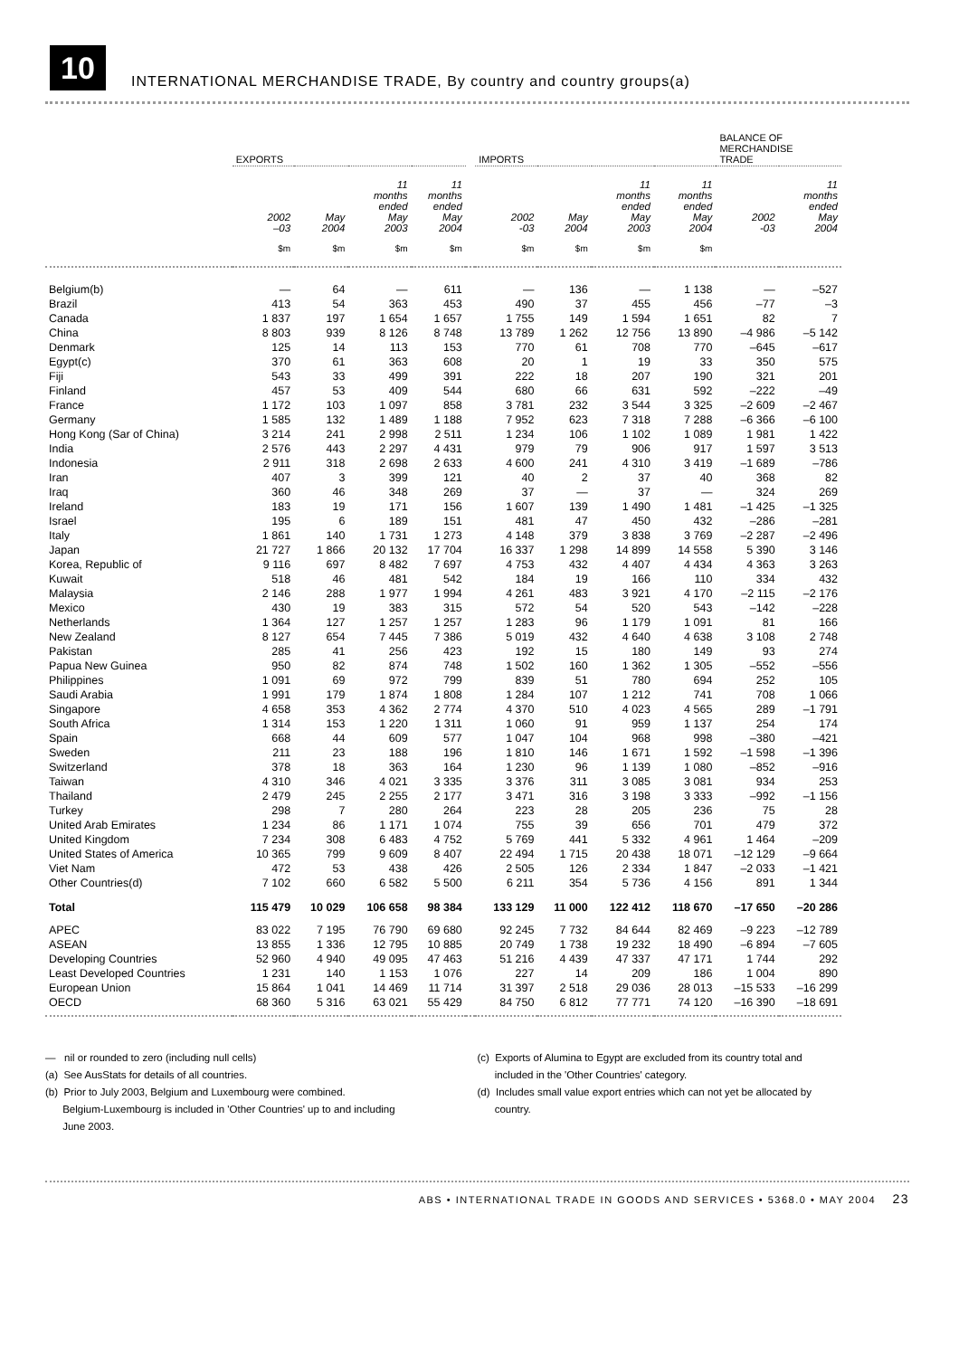10
INTERNATIONAL MERCHANDISE TRADE, By country and country groups(a)
| | EXPORTS | | | | | IMPORTS | | | | BALANCE OF MERCHANDISE TRADE | |
| --- | --- | --- | --- | --- | --- | --- | --- | --- | --- | --- | --- |
| | 2002 –03 | May 2004 | 11 months ended May 2003 | 11 months ended May 2004 | | 2002 -03 | May 2004 | 11 months ended May 2003 | 11 months ended May 2004 | 2002 -03 | 11 months ended May 2004 |
| | $m | $m | $m | $m | | $m | $m | $m | $m | | |
| Belgium(b) | — | 64 | — | 611 | | — | 136 | — | 1 138 | — | –527 |
| Brazil | 413 | 54 | 363 | 453 | | 490 | 37 | 455 | 456 | –77 | –3 |
| Canada | 1 837 | 197 | 1 654 | 1 657 | | 1 755 | 149 | 1 594 | 1 651 | 82 | 7 |
| China | 8 803 | 939 | 8 126 | 8 748 | | 13 789 | 1 262 | 12 756 | 13 890 | –4 986 | –5 142 |
| Denmark | 125 | 14 | 113 | 153 | | 770 | 61 | 708 | 770 | –645 | –617 |
| Egypt(c) | 370 | 61 | 363 | 608 | | 20 | 1 | 19 | 33 | 350 | 575 |
| Fiji | 543 | 33 | 499 | 391 | | 222 | 18 | 207 | 190 | 321 | 201 |
| Finland | 457 | 53 | 409 | 544 | | 680 | 66 | 631 | 592 | –222 | –49 |
| France | 1 172 | 103 | 1 097 | 858 | | 3 781 | 232 | 3 544 | 3 325 | –2 609 | –2 467 |
| Germany | 1 585 | 132 | 1 489 | 1 188 | | 7 952 | 623 | 7 318 | 7 288 | –6 366 | –6 100 |
| Hong Kong (Sar of China) | 3 214 | 241 | 2 998 | 2 511 | | 1 234 | 106 | 1 102 | 1 089 | 1 981 | 1 422 |
| India | 2 576 | 443 | 2 297 | 4 431 | | 979 | 79 | 906 | 917 | 1 597 | 3 513 |
| Indonesia | 2 911 | 318 | 2 698 | 2 633 | | 4 600 | 241 | 4 310 | 3 419 | –1 689 | –786 |
| Iran | 407 | 3 | 399 | 121 | | 40 | 2 | 37 | 40 | 368 | 82 |
| Iraq | 360 | 46 | 348 | 269 | | 37 | — | 37 | — | 324 | 269 |
| Ireland | 183 | 19 | 171 | 156 | | 1 607 | 139 | 1 490 | 1 481 | –1 425 | –1 325 |
| Israel | 195 | 6 | 189 | 151 | | 481 | 47 | 450 | 432 | –286 | –281 |
| Italy | 1 861 | 140 | 1 731 | 1 273 | | 4 148 | 379 | 3 838 | 3 769 | –2 287 | –2 496 |
| Japan | 21 727 | 1 866 | 20 132 | 17 704 | | 16 337 | 1 298 | 14 899 | 14 558 | 5 390 | 3 146 |
| Korea, Republic of | 9 116 | 697 | 8 482 | 7 697 | | 4 753 | 432 | 4 407 | 4 434 | 4 363 | 3 263 |
| Kuwait | 518 | 46 | 481 | 542 | | 184 | 19 | 166 | 110 | 334 | 432 |
| Malaysia | 2 146 | 288 | 1 977 | 1 994 | | 4 261 | 483 | 3 921 | 4 170 | –2 115 | –2 176 |
| Mexico | 430 | 19 | 383 | 315 | | 572 | 54 | 520 | 543 | –142 | –228 |
| Netherlands | 1 364 | 127 | 1 257 | 1 257 | | 1 283 | 96 | 1 179 | 1 091 | 81 | 166 |
| New Zealand | 8 127 | 654 | 7 445 | 7 386 | | 5 019 | 432 | 4 640 | 4 638 | 3 108 | 2 748 |
| Pakistan | 285 | 41 | 256 | 423 | | 192 | 15 | 180 | 149 | 93 | 274 |
| Papua New Guinea | 950 | 82 | 874 | 748 | | 1 502 | 160 | 1 362 | 1 305 | –552 | –556 |
| Philippines | 1 091 | 69 | 972 | 799 | | 839 | 51 | 780 | 694 | 252 | 105 |
| Saudi Arabia | 1 991 | 179 | 1 874 | 1 808 | | 1 284 | 107 | 1 212 | 741 | 708 | 1 066 |
| Singapore | 4 658 | 353 | 4 362 | 2 774 | | 4 370 | 510 | 4 023 | 4 565 | 289 | –1 791 |
| South Africa | 1 314 | 153 | 1 220 | 1 311 | | 1 060 | 91 | 959 | 1 137 | 254 | 174 |
| Spain | 668 | 44 | 609 | 577 | | 1 047 | 104 | 968 | 998 | –380 | –421 |
| Sweden | 211 | 23 | 188 | 196 | | 1 810 | 146 | 1 671 | 1 592 | –1 598 | –1 396 |
| Switzerland | 378 | 18 | 363 | 164 | | 1 230 | 96 | 1 139 | 1 080 | –852 | –916 |
| Taiwan | 4 310 | 346 | 4 021 | 3 335 | | 3 376 | 311 | 3 085 | 3 081 | 934 | 253 |
| Thailand | 2 479 | 245 | 2 255 | 2 177 | | 3 471 | 316 | 3 198 | 3 333 | –992 | –1 156 |
| Turkey | 298 | 7 | 280 | 264 | | 223 | 28 | 205 | 236 | 75 | 28 |
| United Arab Emirates | 1 234 | 86 | 1 171 | 1 074 | | 755 | 39 | 656 | 701 | 479 | 372 |
| United Kingdom | 7 234 | 308 | 6 483 | 4 752 | | 5 769 | 441 | 5 332 | 4 961 | 1 464 | –209 |
| United States of America | 10 365 | 799 | 9 609 | 8 407 | | 22 494 | 1 715 | 20 438 | 18 071 | –12 129 | –9 664 |
| Viet Nam | 472 | 53 | 438 | 426 | | 2 505 | 126 | 2 334 | 1 847 | –2 033 | –1 421 |
| Other Countries(d) | 7 102 | 660 | 6 582 | 5 500 | | 6 211 | 354 | 5 736 | 4 156 | 891 | 1 344 |
| Total | 115 479 | 10 029 | 106 658 | 98 384 | | 133 129 | 11 000 | 122 412 | 118 670 | –17 650 | –20 286 |
| APEC | 83 022 | 7 195 | 76 790 | 69 680 | | 92 245 | 7 732 | 84 644 | 82 469 | –9 223 | –12 789 |
| ASEAN | 13 855 | 1 336 | 12 795 | 10 885 | | 20 749 | 1 738 | 19 232 | 18 490 | –6 894 | –7 605 |
| Developing Countries | 52 960 | 4 940 | 49 095 | 47 463 | | 51 216 | 4 439 | 47 337 | 47 171 | 1 744 | 292 |
| Least Developed Countries | 1 231 | 140 | 1 153 | 1 076 | | 227 | 14 | 209 | 186 | 1 004 | 890 |
| European Union | 15 864 | 1 041 | 14 469 | 11 714 | | 31 397 | 2 518 | 29 036 | 28 013 | –15 533 | –16 299 |
| OECD | 68 360 | 5 316 | 63 021 | 55 429 | | 84 750 | 6 812 | 77 771 | 74 120 | –16 390 | –18 691 |
— nil or rounded to zero (including null cells)
(a) See AusStats for details of all countries.
(b) Prior to July 2003, Belgium and Luxembourg were combined.
Belgium-Luxembourg is included in 'Other Countries' up to and including
June 2003.
(c) Exports of Alumina to Egypt are excluded from its country total and
included in the 'Other Countries' category.
(d) Includes small value export entries which can not yet be allocated by
country.
ABS • INTERNATIONAL TRADE IN GOODS AND SERVICES • 5368.0 • MAY 2004 23